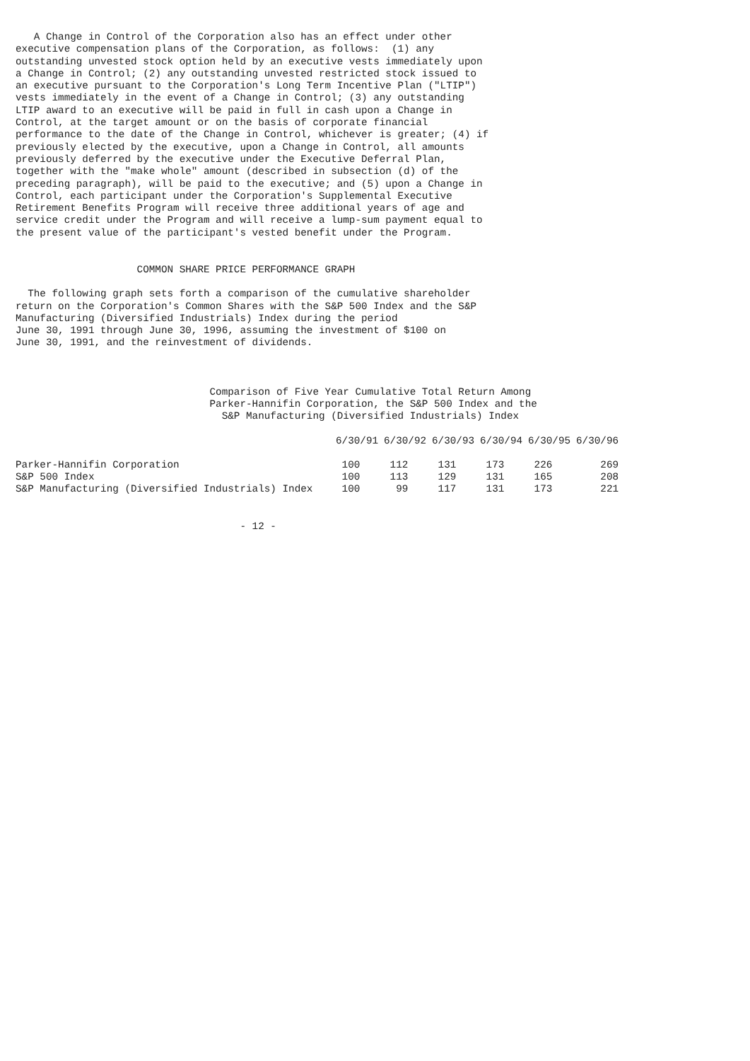A Change in Control of the Corporation also has an effect under other
executive compensation plans of the Corporation, as follows:  (1) any
outstanding unvested stock option held by an executive vests immediately upon
a Change in Control; (2) any outstanding unvested restricted stock issued to
an executive pursuant to the Corporation's Long Term Incentive Plan ("LTIP")
vests immediately in the event of a Change in Control; (3) any outstanding
LTIP award to an executive will be paid in full in cash upon a Change in
Control, at the target amount or on the basis of corporate financial
performance to the date of the Change in Control, whichever is greater; (4) if
previously elected by the executive, upon a Change in Control, all amounts
previously deferred by the executive under the Executive Deferral Plan,
together with the "make whole" amount (described in subsection (d) of the
preceding paragraph), will be paid to the executive; and (5) upon a Change in
Control, each participant under the Corporation's Supplemental Executive
Retirement Benefits Program will receive three additional years of age and
service credit under the Program and will receive a lump-sum payment equal to
the present value of the participant's vested benefit under the Program.


                    COMMON SHARE PRICE PERFORMANCE GRAPH

  The following graph sets forth a comparison of the cumulative shareholder
return on the Corporation's Common Shares with the S&P 500 Index and the S&P
Manufacturing (Diversified Industrials) Index during the period
June 30, 1991 through June 30, 1996, assuming the investment of $100 on
June 30, 1991, and the reinvestment of dividends.



                                Comparison of Five Year Cumulative Total Return Among
                                Parker-Hannifin Corporation, the S&P 500 Index and the
                                  S&P Manufacturing (Diversified Industrials) Index
| | 6/30/91 | 6/30/92 | 6/30/93 | 6/30/94 | 6/30/95 | 6/30/96 |
| --- | --- | --- | --- | --- | --- | --- |
| Parker-Hannifin Corporation | 100 | 112 | 131 | 173 | 226 | 269 |
| S&P 500 Index | 100 | 113 | 129 | 131 | 165 | 208 |
| S&P Manufacturing (Diversified Industrials) Index | 100 | 99 | 117 | 131 | 173 | 221 |
                                     - 12 -